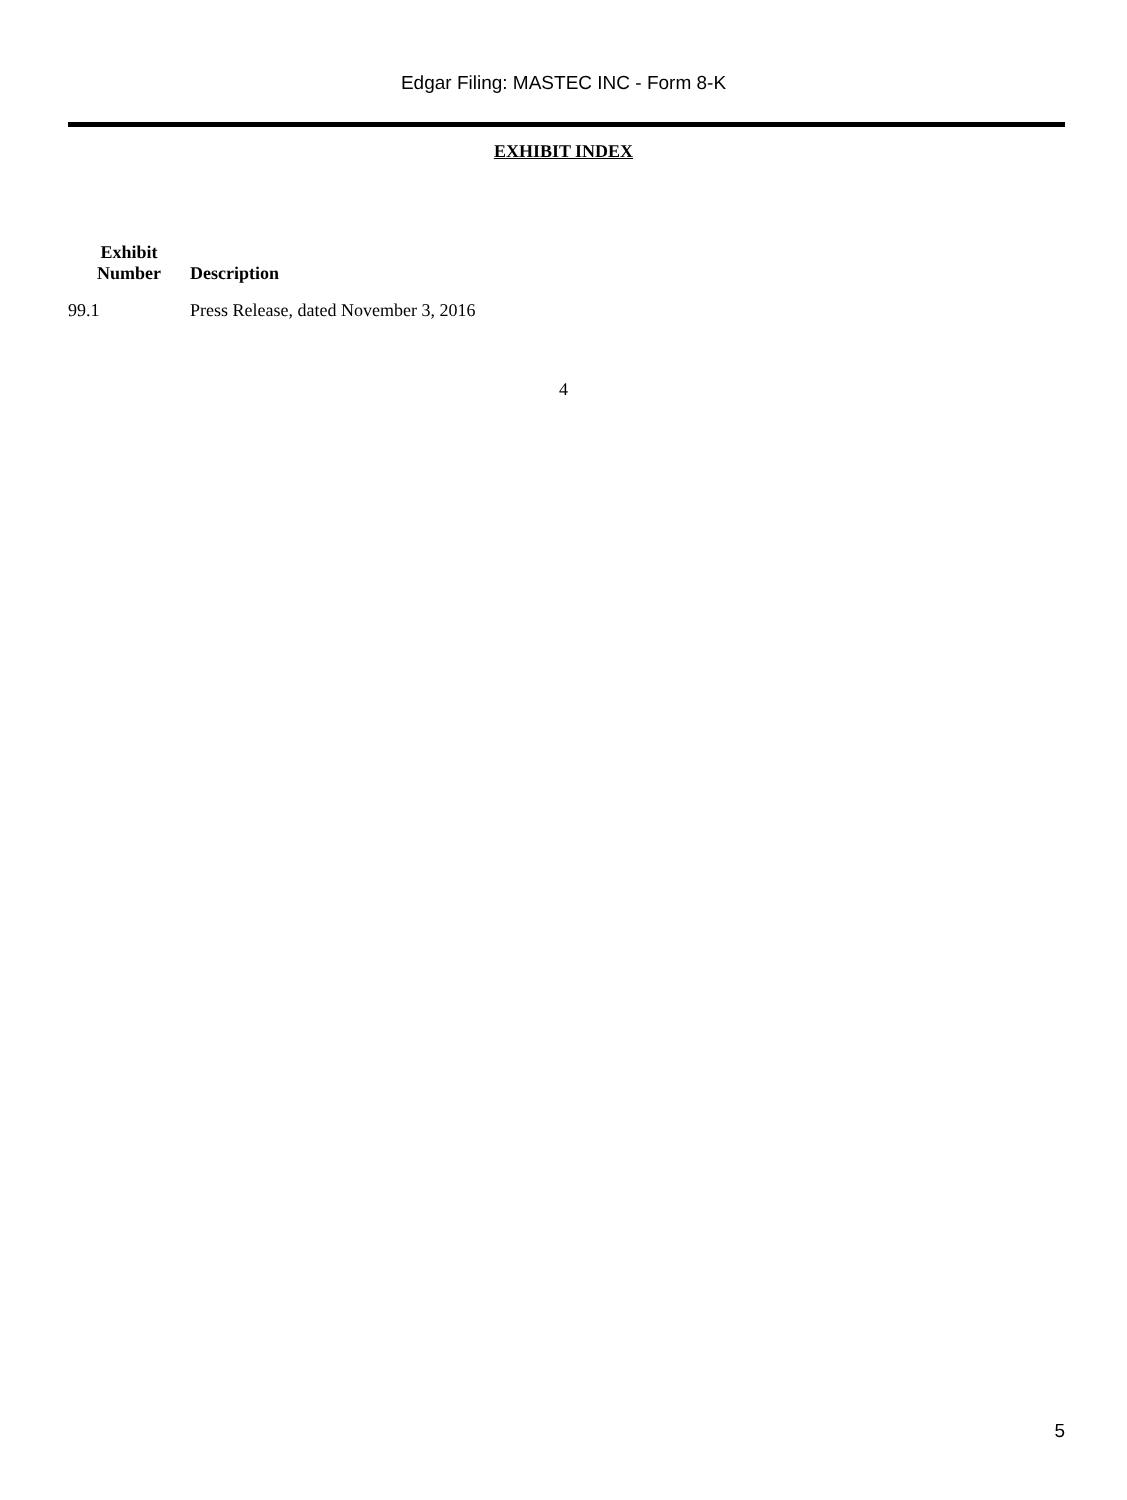Edgar Filing: MASTEC INC - Form 8-K
EXHIBIT INDEX
| Exhibit Number | Description |
| --- | --- |
| 99.1 | Press Release, dated November 3, 2016 |
4
5